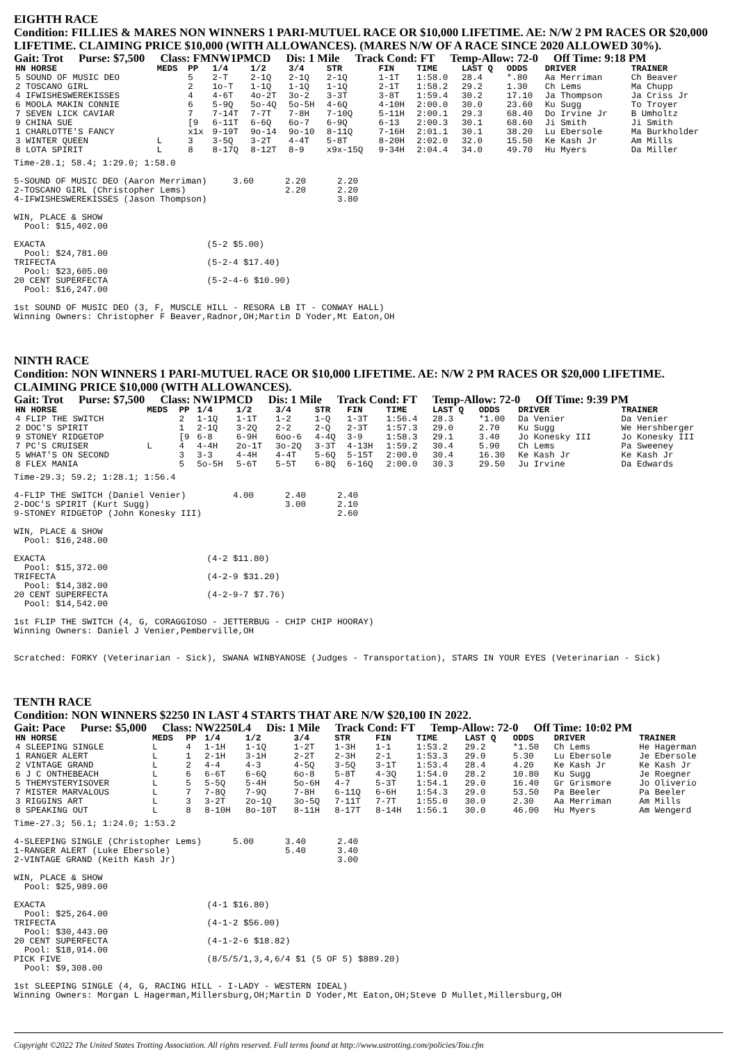EIGHTH RACE
Condition: FILLIES & MARES NON WINNERS 1 PARI-MUTUEL RACE OR $10,000 LIFETIME. AE: N/W 2 PM RACES OR $20,000 LIFETIME. CLAIMING PRICE $10,000 (WITH ALLOWANCES). (MARES N/W OF A RACE SINCE 2020 ALLOWED 30%).
Gait: Trot Purse: $7,500 Class: FMNW1PMCD Dis: 1 Mile Track Cond: FT Temp-Allow: 72-0 Off Time: 9:18 PM
| HN HORSE | MEDS | PP | 1/4 | 1/2 | 3/4 | STR | FIN | TIME | LAST Q | ODDS | DRIVER | TRAINER |
| --- | --- | --- | --- | --- | --- | --- | --- | --- | --- | --- | --- | --- |
| 5 SOUND OF MUSIC DEO | | 5 | 2-T | 2-1Q | 2-1Q | 2-1Q | 1-1T | 1:58.0 | 28.4 | *.80 | Aa Merriman | Ch Beaver |
| 2 TOSCANO GIRL | | 2 | 1o-T | 1-1Q | 1-1Q | 1-1Q | 2-1T | 1:58.2 | 29.2 | 1.30 | Ch Lems | Ma Chupp |
| 4 IFWISHESWEREKISSES | | 4 | 4-6T | 4o-2T | 3o-2 | 3-3T | 3-8T | 1:59.4 | 30.2 | 17.10 | Ja Thompson | Ja Criss Jr |
| 6 MOOLA MAKIN CONNIE | | 6 | 5-9Q | 5o-4Q | 5o-5H | 4-6Q | 4-10H | 2:00.0 | 30.0 | 23.60 | Ku Sugg | To Troyer |
| 7 SEVEN LICK CAVIAR | | 7 | 7-14T | 7-7T | 7-8H | 7-10Q | 5-11H | 2:00.1 | 29.3 | 68.40 | Do Irvine Jr | B Umholtz |
| 9 CHINA SUE | | [9 | 6-11T | 6-6Q | 6o-7 | 6-9Q | 6-13 | 2:00.3 | 30.1 | 68.60 | Ji Smith | Ji Smith |
| 1 CHARLOTTE'S FANCY | | x1x | 9-19T | 9o-14 | 9o-10 | 8-11Q | 7-16H | 2:01.1 | 30.1 | 38.20 | Lu Ebersole | Ma Burkholder |
| 3 WINTER QUEEN | L | 3 | 3-5Q | 3-2T | 4-4T | 5-8T | 8-20H | 2:02.0 | 32.0 | 15.50 | Ke Kash Jr | Am Mills |
| 8 LOTA SPIRIT | L | 8 | 8-17Q | 8-12T | 8-9 | x9x-15Q | 9-34H | 2:04.4 | 34.0 | 49.70 | Hu Myers | Da Miller |
Time-28.1; 58.4; 1:29.0; 1:58.0

5-SOUND OF MUSIC DEO (Aaron Merriman)     3.60      2.20      2.20
2-TOSCANO GIRL (Christopher Lems)                   2.20      2.20
4-IFWISHESWEREKISSES (Jason Thompson)                         3.80

WIN, PLACE & SHOW
  Pool: $15,402.00

EXACTA                               (5-2 $5.00)
  Pool: $24,781.00
TRIFECTA                             (5-2-4 $17.40)
  Pool: $23,605.00
20 CENT SUPERFECTA                   (5-2-4-6 $10.90)
  Pool: $16,247.00

1st SOUND OF MUSIC DEO (3, F, MUSCLE HILL - RESORA LB IT - CONWAY HALL)
Winning Owners: Christopher F Beaver,Radnor,OH;Martin D Yoder,Mt Eaton,OH
NINTH RACE
Condition: NON WINNERS 1 PARI-MUTUEL RACE OR $10,000 LIFETIME. AE: N/W 2 PM RACES OR $20,000 LIFETIME. CLAIMING PRICE $10,000 (WITH ALLOWANCES).
Gait: Trot Purse: $7,500 Class: NW1PMCD Dis: 1 Mile Track Cond: FT Temp-Allow: 72-0 Off Time: 9:39 PM
| HN HORSE | MEDS | PP | 1/4 | 1/2 | 3/4 | STR | FIN | TIME | LAST Q | ODDS | DRIVER | TRAINER |
| --- | --- | --- | --- | --- | --- | --- | --- | --- | --- | --- | --- | --- |
| 4 FLIP THE SWITCH | | 2 | 1-1Q | 1-1T | 1-2 | 1-Q | 1-3T | 1:56.4 | 28.3 | *1.00 | Da Venier | Da Venier |
| 2 DOC'S SPIRIT | | 1 | 2-1Q | 3-2Q | 2-2 | 2-Q | 2-3T | 1:57.3 | 29.0 | 2.70 | Ku Sugg | We Hershberger |
| 9 STONEY RIDGETOP | | [9 | 6-8 | 6-9H | 6oo-6 | 4-4Q | 3-9 | 1:58.3 | 29.1 | 3.40 | Jo Konesky III | Jo Konesky III |
| 7 PC'S CRUISER | L | 4 | 4-4H | 2o-1T | 3o-2Q | 3-3T | 4-13H | 1:59.2 | 30.4 | 5.90 | Ch Lems | Pa Sweeney |
| 5 WHAT'S ON SECOND | | 3 | 3-3 | 4-4H | 4-4T | 5-6Q | 5-15T | 2:00.0 | 30.4 | 16.30 | Ke Kash Jr | Ke Kash Jr |
| 8 FLEX MANIA | | 5 | 5o-5H | 5-6T | 5-5T | 6-8Q | 6-16Q | 2:00.0 | 30.3 | 29.50 | Ju Irvine | Da Edwards |
Time-29.3; 59.2; 1:28.1; 1:56.4

4-FLIP THE SWITCH (Daniel Venier)         4.00      2.40      2.40
2-DOC'S SPIRIT (Kurt Sugg)                          3.00      2.10
9-STONEY RIDGETOP (John Konesky III)                          2.60

WIN, PLACE & SHOW
  Pool: $16,248.00

EXACTA                               (4-2 $11.80)
  Pool: $15,372.00
TRIFECTA                             (4-2-9 $31.20)
  Pool: $14,382.00
20 CENT SUPERFECTA                   (4-2-9-7 $7.76)
  Pool: $14,542.00

1st FLIP THE SWITCH (4, G, CORAGGIOSO - JETTERBUG - CHIP CHIP HOORAY)
Winning Owners: Daniel J Venier,Pemberville,OH


Scratched: FORKY (Veterinarian - Sick), SWANA WINBYANOSE (Judges - Transportation), STARS IN YOUR EYES (Veterinarian - Sick)
TENTH RACE
Condition: NON WINNERS $2250 IN LAST 4 STARTS THAT ARE N/W $20,100 IN 2022.
Gait: Pace Purse: $5,000 Class: NW2250L4 Dis: 1 Mile Track Cond: FT Temp-Allow: 72-0 Off Time: 10:02 PM
| HN HORSE | MEDS | PP | 1/4 | 1/2 | 3/4 | STR | FIN | TIME | LAST Q | ODDS | DRIVER | TRAINER |
| --- | --- | --- | --- | --- | --- | --- | --- | --- | --- | --- | --- | --- |
| 4 SLEEPING SINGLE | L | 4 | 1-1H | 1-1Q | 1-2T | 1-3H | 1-1 | 1:53.2 | 29.2 | *1.50 | Ch Lems | He Hagerman |
| 1 RANGER ALERT | L | 1 | 2-1H | 3-1H | 2-2T | 2-3H | 2-1 | 1:53.3 | 29.0 | 5.30 | Lu Ebersole | Je Ebersole |
| 2 VINTAGE GRAND | L | 2 | 4-4 | 4-3 | 4-5Q | 3-5Q | 3-1T | 1:53.4 | 28.4 | 4.20 | Ke Kash Jr | Ke Kash Jr |
| 6 J C ONTHEBEACH | L | 6 | 6-6T | 6-6Q | 6o-8 | 5-8T | 4-3Q | 1:54.0 | 28.2 | 10.80 | Ku Sugg | Je Roegner |
| 5 THEMYSTERYISOVER | L | 5 | 5-5Q | 5-4H | 5o-6H | 4-7 | 5-3T | 1:54.1 | 29.0 | 16.40 | Gr Grismore | Jo Oliverio |
| 7 MISTER MARVALOUS | L | 7 | 7-8Q | 7-9Q | 7-8H | 6-11Q | 6-6H | 1:54.3 | 29.0 | 53.50 | Pa Beeler | Pa Beeler |
| 3 RIGGINS ART | L | 3 | 3-2T | 2o-1Q | 3o-5Q | 7-11T | 7-7T | 1:55.0 | 30.0 | 2.30 | Aa Merriman | Am Mills |
| 8 SPEAKING OUT | L | 8 | 8-10H | 8o-10T | 8-11H | 8-17T | 8-14H | 1:56.1 | 30.0 | 46.00 | Hu Myers | Am Wengerd |
Time-27.3; 56.1; 1:24.0; 1:53.2

4-SLEEPING SINGLE (Christopher Lems)      5.00      3.40      2.40
1-RANGER ALERT (Luke Ebersole)                      5.40      3.40
2-VINTAGE GRAND (Keith Kash Jr)                               3.00

WIN, PLACE & SHOW
  Pool: $25,989.00

EXACTA                               (4-1 $16.80)
  Pool: $25,264.00
TRIFECTA                             (4-1-2 $56.00)
  Pool: $30,443.00
20 CENT SUPERFECTA                   (4-1-2-6 $18.82)
  Pool: $18,914.00
PICK FIVE                            (8/5/5/1,3,4,6/4 $1 (5 OF 5) $889.20)
  Pool: $9,308.00

1st SLEEPING SINGLE (4, G, RACING HILL - I-LADY - WESTERN IDEAL)
Winning Owners: Morgan L Hagerman,Millersburg,OH;Martin D Yoder,Mt Eaton,OH;Steve D Mullet,Millersburg,OH
Copyright ©2022 The United States Trotting Association. All rights reserved. Full terms found at http://www.ustrotting.com/policies/Tou.cfm